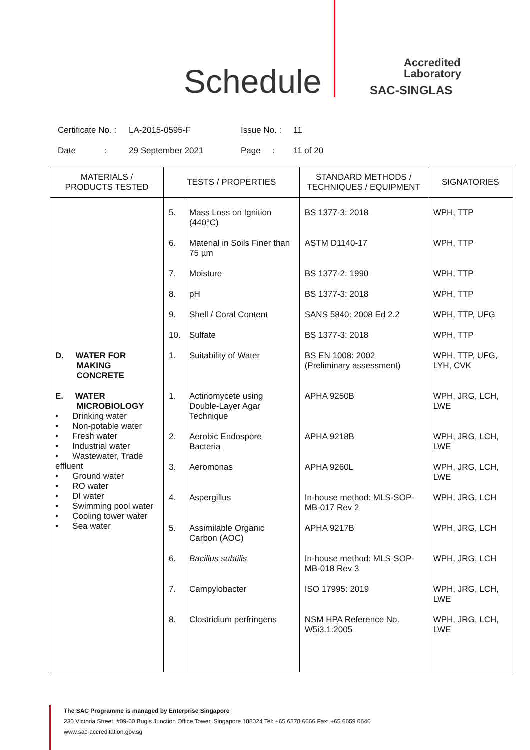Schedule
Accredited
Laboratory
SAC-SINGLAS
Certificate No. : LA-2015-0595-F Issue No. : 11
Date : 29 September 2021 Page : 11 of 20
| MATERIALS / PRODUCTS TESTED | TESTS / PROPERTIES | | STANDARD METHODS / TECHNIQUES / EQUIPMENT | SIGNATORIES |
| --- | --- | --- | --- | --- |
| | 5. | Mass Loss on Ignition (440°C) | BS 1377-3: 2018 | WPH, TTP |
| | 6. | Material in Soils Finer than 75 µm | ASTM D1140-17 | WPH, TTP |
| | 7. | Moisture | BS 1377-2: 1990 | WPH, TTP |
| | 8. | pH | BS 1377-3: 2018 | WPH, TTP |
| | 9. | Shell / Coral Content | SANS 5840: 2008 Ed 2.2 | WPH, TTP, UFG |
| | 10. | Sulfate | BS 1377-3: 2018 | WPH, TTP |
| D. WATER FOR MAKING CONCRETE | 1. | Suitability of Water | BS EN 1008: 2002 (Preliminary assessment) | WPH, TTP, UFG, LYH, CVK |
| E. WATER MICROBIOLOGY • Drinking water • Non-potable water • Fresh water • Industrial water • Wastewater, Trade effluent • Ground water • RO water • DI water • Swimming pool water • Cooling tower water • Sea water | 1. | Actinomycete using Double-Layer Agar Technique | APHA 9250B | WPH, JRG, LCH, LWE |
| | 2. | Aerobic Endospore Bacteria | APHA 9218B | WPH, JRG, LCH, LWE |
| | 3. | Aeromonas | APHA 9260L | WPH, JRG, LCH, LWE |
| | 4. | Aspergillus | In-house method: MLS-SOP-MB-017 Rev 2 | WPH, JRG, LCH |
| | 5. | Assimilable Organic Carbon (AOC) | APHA 9217B | WPH, JRG, LCH |
| | 6. | Bacillus subtilis | In-house method: MLS-SOP-MB-018 Rev 3 | WPH, JRG, LCH |
| | 7. | Campylobacter | ISO 17995: 2019 | WPH, JRG, LCH, LWE |
| | 8. | Clostridium perfringens | NSM HPA Reference No. W5i3.1:2005 | WPH, JRG, LCH, LWE |
The SAC Programme is managed by Enterprise Singapore
230 Victoria Street, #09-00 Bugis Junction Office Tower, Singapore 188024 Tel: +65 6278 6666 Fax: +65 6659 0640
www.sac-accreditation.gov.sg